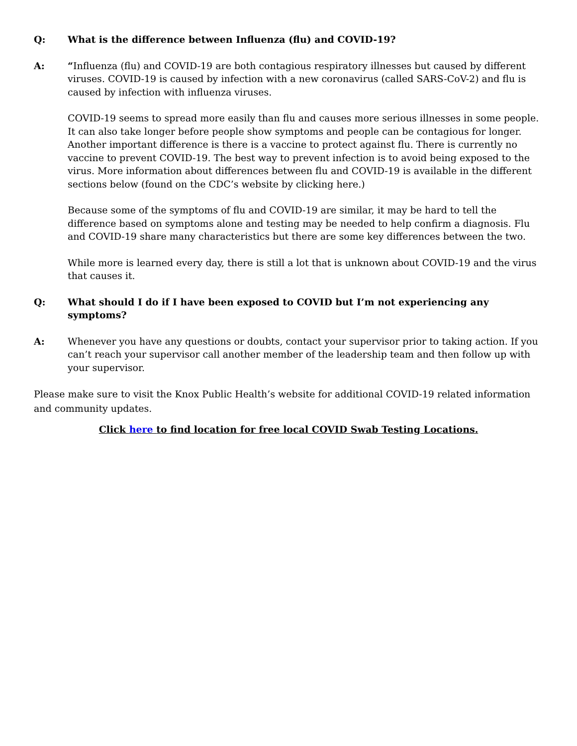Q: What is the difference between Influenza (flu) and COVID-19?
A: “Influenza (flu) and COVID-19 are both contagious respiratory illnesses but caused by different viruses. COVID-19 is caused by infection with a new coronavirus (called SARS-CoV-2) and flu is caused by infection with influenza viruses.
COVID-19 seems to spread more easily than flu and causes more serious illnesses in some people. It can also take longer before people show symptoms and people can be contagious for longer. Another important difference is there is a vaccine to protect against flu. There is currently no vaccine to prevent COVID-19. The best way to prevent infection is to avoid being exposed to the virus. More information about differences between flu and COVID-19 is available in the different sections below (found on the CDC’s website by clicking here.)
Because some of the symptoms of flu and COVID-19 are similar, it may be hard to tell the difference based on symptoms alone and testing may be needed to help confirm a diagnosis. Flu and COVID-19 share many characteristics but there are some key differences between the two.
While more is learned every day, there is still a lot that is unknown about COVID-19 and the virus that causes it.
Q: What should I do if I have been exposed to COVID but I’m not experiencing any symptoms?
A: Whenever you have any questions or doubts, contact your supervisor prior to taking action. If you can’t reach your supervisor call another member of the leadership team and then follow up with your supervisor.
Please make sure to visit the Knox Public Health’s website for additional COVID-19 related information and community updates.
Click here to find location for free local COVID Swab Testing Locations.